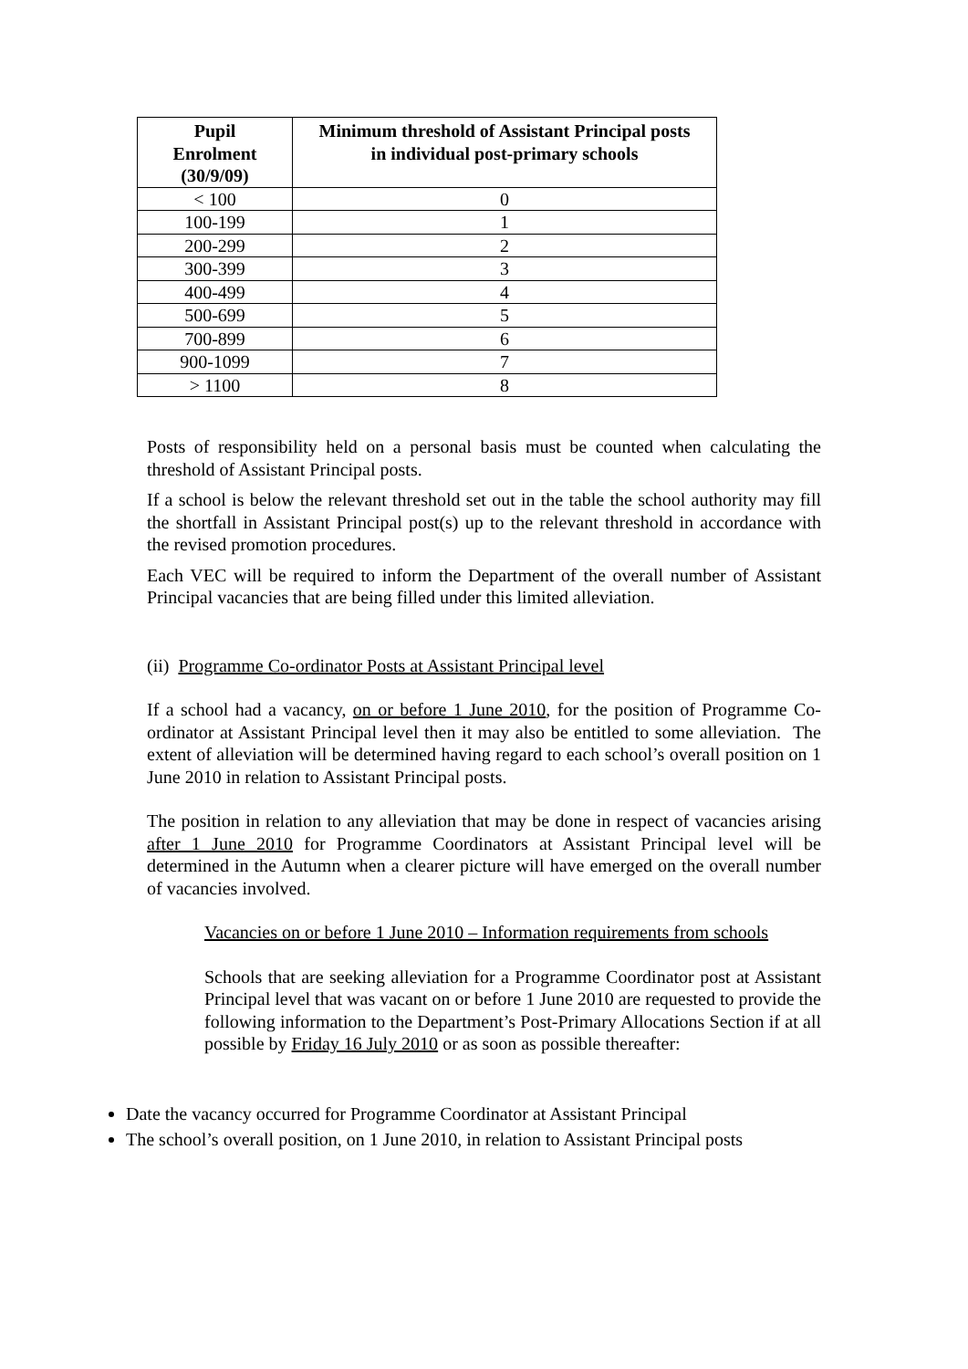| Pupil Enrolment (30/9/09) | Minimum threshold of Assistant Principal posts in individual post-primary schools |
| --- | --- |
| < 100 | 0 |
| 100-199 | 1 |
| 200-299 | 2 |
| 300-399 | 3 |
| 400-499 | 4 |
| 500-699 | 5 |
| 700-899 | 6 |
| 900-1099 | 7 |
| > 1100 | 8 |
Posts of responsibility held on a personal basis must be counted when calculating the threshold of Assistant Principal posts.
If a school is below the relevant threshold set out in the table the school authority may fill the shortfall in Assistant Principal post(s) up to the relevant threshold in accordance with the revised promotion procedures.
Each VEC will be required to inform the Department of the overall number of Assistant Principal vacancies that are being filled under this limited alleviation.
(ii) Programme Co-ordinator Posts at Assistant Principal level
If a school had a vacancy, on or before 1 June 2010, for the position of Programme Co-ordinator at Assistant Principal level then it may also be entitled to some alleviation. The extent of alleviation will be determined having regard to each school’s overall position on 1 June 2010 in relation to Assistant Principal posts.
The position in relation to any alleviation that may be done in respect of vacancies arising after 1 June 2010 for Programme Coordinators at Assistant Principal level will be determined in the Autumn when a clearer picture will have emerged on the overall number of vacancies involved.
Vacancies on or before 1 June 2010 – Information requirements from schools
Schools that are seeking alleviation for a Programme Coordinator post at Assistant Principal level that was vacant on or before 1 June 2010 are requested to provide the following information to the Department’s Post-Primary Allocations Section if at all possible by Friday 16 July 2010 or as soon as possible thereafter:
Date the vacancy occurred for Programme Coordinator at Assistant Principal
The school’s overall position, on 1 June 2010, in relation to Assistant Principal posts